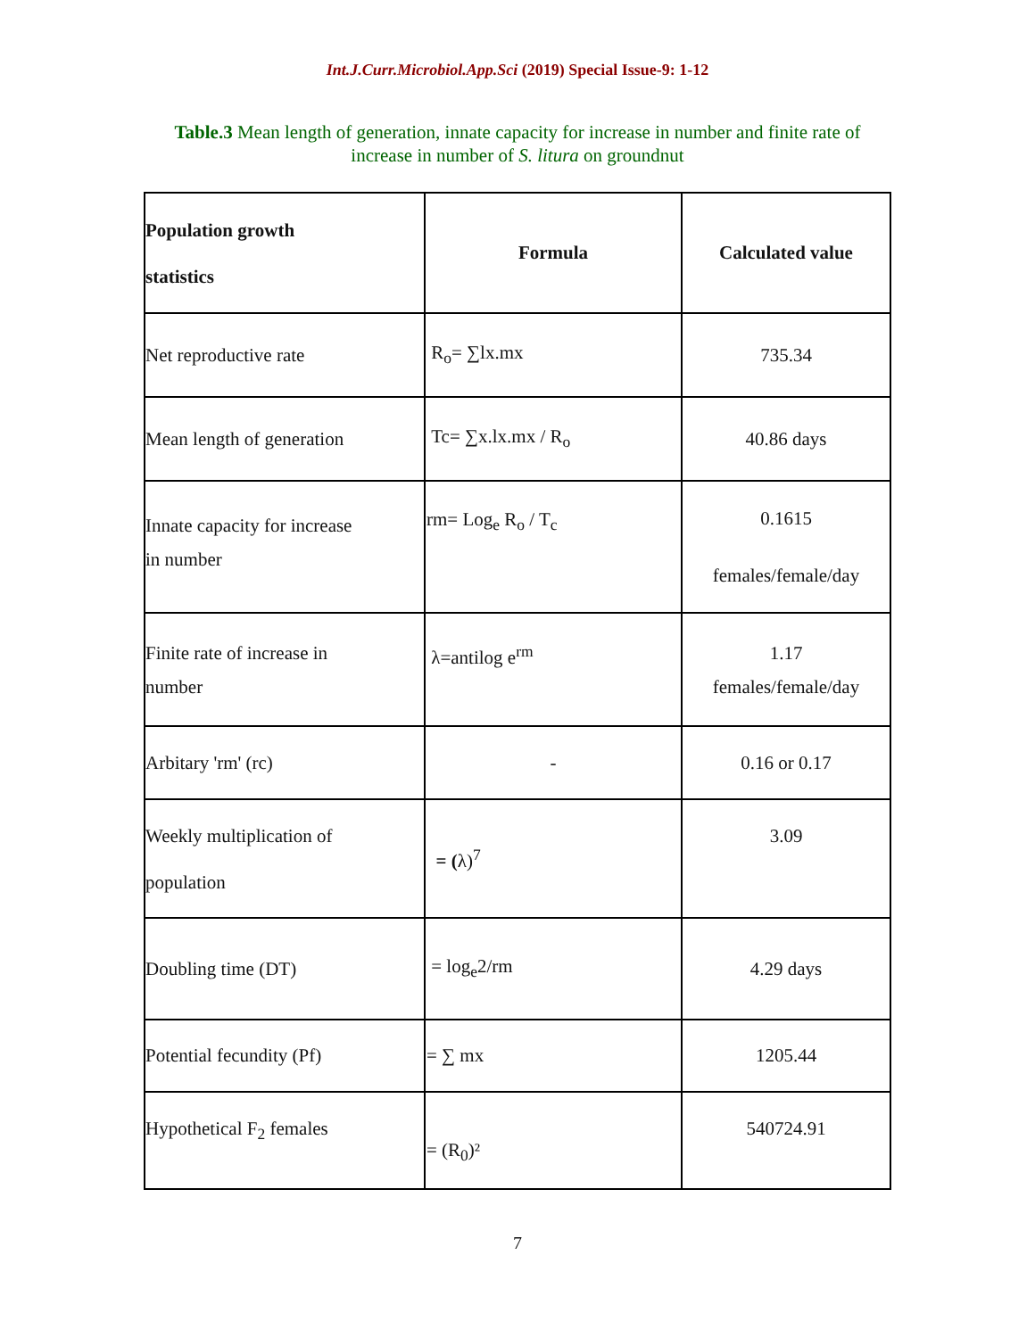Int.J.Curr.Microbiol.App.Sci (2019) Special Issue-9: 1-12
Table.3 Mean length of generation, innate capacity for increase in number and finite rate of increase in number of S. litura on groundnut
| Population growth statistics | Formula | Calculated value |
| --- | --- | --- |
| Net reproductive rate | R<sub>o</sub>= ∑lx.mx | 735.34 |
| Mean length of generation | Tc= ∑x.lx.mx / R<sub>o</sub> | 40.86 days |
| Innate capacity for increase in number | rm= Log<sub>e</sub> R<sub>o</sub> / T<sub>c</sub> | 0.1615 females/female/day |
| Finite rate of increase in number | λ=antilog e<sup>rm</sup> | 1.17 females/female/day |
| Arbitary 'rm' (rc) | - | 0.16 or 0.17 |
| Weekly multiplication of population | = ( λ)<sup>7</sup> | 3.09 |
| Doubling time (DT) | = log<sub>e</sub>2/rm | 4.29 days |
| Potential fecundity (Pf) | = ∑ mx | 1205.44 |
| Hypothetical F<sub>2</sub> females | = (R<sub>0</sub>)² | 540724.91 |
7